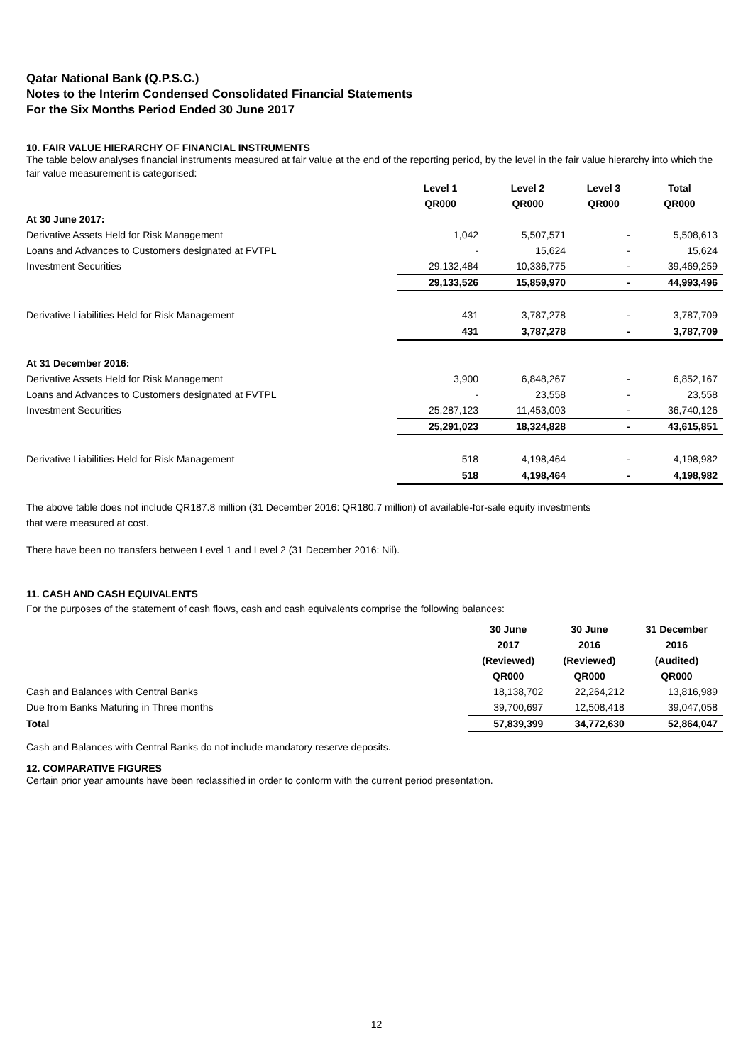Qatar National Bank (Q.P.S.C.)
Notes to the Interim Condensed Consolidated Financial Statements
For the Six Months Period Ended 30 June 2017
10. FAIR VALUE HIERARCHY OF FINANCIAL INSTRUMENTS
The table below analyses financial instruments measured at fair value at the end of the reporting period, by the level in the fair value hierarchy into which the fair value measurement is categorised:
| | Level 1 | Level 2 | Level 3 | Total |
| --- | --- | --- | --- | --- |
| | QR000 | QR000 | QR000 | QR000 |
| At 30 June 2017: | | | | |
| Derivative Assets Held for Risk Management | 1,042 | 5,507,571 | - | 5,508,613 |
| Loans and Advances to Customers designated at FVTPL | - | 15,624 | - | 15,624 |
| Investment Securities | 29,132,484 | 10,336,775 | - | 39,469,259 |
| | 29,133,526 | 15,859,970 | - | 44,993,496 |
| Derivative Liabilities Held for Risk Management | 431 | 3,787,278 | - | 3,787,709 |
| | 431 | 3,787,278 | - | 3,787,709 |
| At 31 December 2016: | | | | |
| Derivative Assets Held for Risk Management | 3,900 | 6,848,267 | - | 6,852,167 |
| Loans and Advances to Customers designated at FVTPL | - | 23,558 | - | 23,558 |
| Investment Securities | 25,287,123 | 11,453,003 | - | 36,740,126 |
| | 25,291,023 | 18,324,828 | - | 43,615,851 |
| Derivative Liabilities Held for Risk Management | 518 | 4,198,464 | - | 4,198,982 |
| | 518 | 4,198,464 | - | 4,198,982 |
The above table does not include QR187.8 million (31 December 2016: QR180.7 million) of available-for-sale equity investments
that were measured at cost.
There have been no transfers between Level 1 and Level 2 (31 December 2016: Nil).
11. CASH AND CASH EQUIVALENTS
For the purposes of the statement of cash flows, cash and cash equivalents comprise the following balances:
| | 30 June | 30 June | 31 December |
| --- | --- | --- | --- |
| | 2017 | 2016 | 2016 |
| | (Reviewed) | (Reviewed) | (Audited) |
| | QR000 | QR000 | QR000 |
| Cash and Balances with Central Banks | 18,138,702 | 22,264,212 | 13,816,989 |
| Due from Banks Maturing in Three months | 39,700,697 | 12,508,418 | 39,047,058 |
| Total | 57,839,399 | 34,772,630 | 52,864,047 |
Cash and Balances with Central Banks do not include mandatory reserve deposits.
12. COMPARATIVE FIGURES
Certain prior year amounts have been reclassified in order to conform with the current period presentation.
12